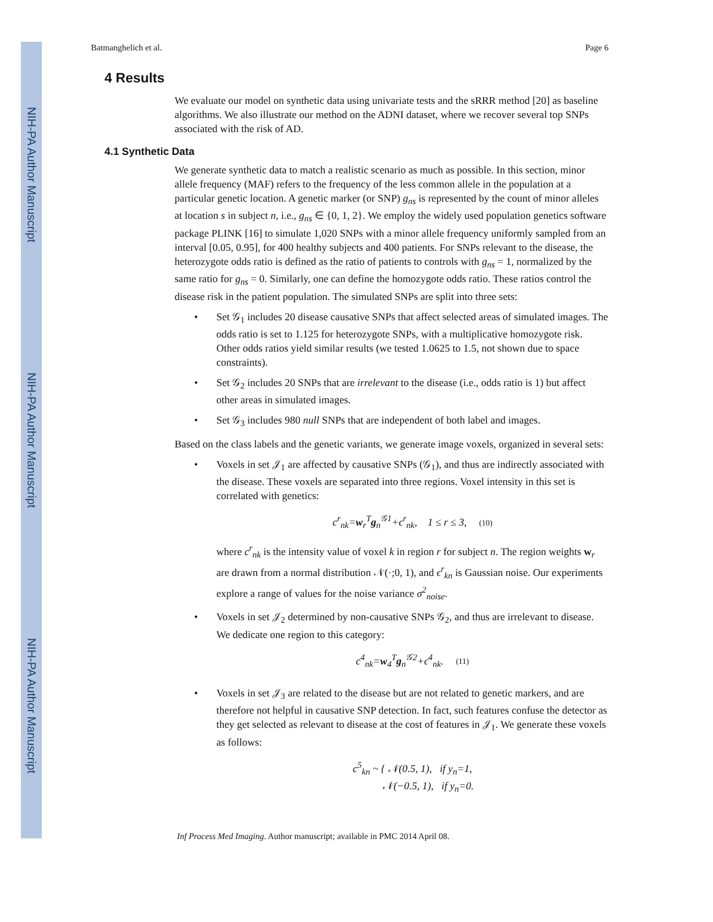NIH-PA Author Manuscript
NIH-PA Author Manuscript
NIH-PA Author Manuscript
Batmanghelich et al. Page 6
4 Results
We evaluate our model on synthetic data using univariate tests and the sRRR method [20] as baseline algorithms. We also illustrate our method on the ADNI dataset, where we recover several top SNPs associated with the risk of AD.
4.1 Synthetic Data
We generate synthetic data to match a realistic scenario as much as possible. In this section, minor allele frequency (MAF) refers to the frequency of the less common allele in the population at a particular genetic location. A genetic marker (or SNP) g<sub>ns</sub> is represented by the count of minor alleles at location s in subject n, i.e., g<sub>ns</sub> ∈ {0, 1, 2}. We employ the widely used population genetics software package PLINK [16] to simulate 1,020 SNPs with a minor allele frequency uniformly sampled from an interval [0.05, 0.95], for 400 healthy subjects and 400 patients. For SNPs relevant to the disease, the heterozygote odds ratio is defined as the ratio of patients to controls with g<sub>ns</sub> = 1, normalized by the same ratio for g<sub>ns</sub> = 0. Similarly, one can define the homozygote odds ratio. These ratios control the disease risk in the patient population. The simulated SNPs are split into three sets:
• Set 𝒢<sub>1</sub> includes 20 disease causative SNPs that affect selected areas of simulated images. The odds ratio is set to 1.125 for heterozygote SNPs, with a multiplicative homozygote risk. Other odds ratios yield similar results (we tested 1.0625 to 1.5, not shown due to space constraints).
• Set 𝒢<sub>2</sub> includes 20 SNPs that are irrelevant to the disease (i.e., odds ratio is 1) but affect other areas in simulated images.
• Set 𝒢<sub>3</sub> includes 980 null SNPs that are independent of both label and images.
Based on the class labels and the genetic variants, we generate image voxels, organized in several sets:
• Voxels in set 𝒥<sub>1</sub> are affected by causative SNPs (𝒢<sub>1</sub>), and thus are indirectly associated with the disease. These voxels are separated into three regions. Voxel intensity in this set is correlated with genetics:
c<sup>r</sup><sub>nk</sub>=w<sub>r</sub><sup>T</sup>g<sub>n</sub><sup>𝒢1</sup>+ϵ<sup>r</sup><sub>nk</sub>, 1 ≤ r ≤ 3, (10)
where c<sup>r</sup><sub>nk</sub> is the intensity value of voxel k in region r for subject n. The region weights w<sub>r</sub> are drawn from a normal distribution 𝒩(·;0, 1), and ϵ<sup>r</sup><sub>kn</sub> is Gaussian noise. Our experiments explore a range of values for the noise variance σ<sup>2</sup><sub>noise</sub>.
• Voxels in set 𝒥<sub>2</sub> determined by non-causative SNPs 𝒢<sub>2</sub>, and thus are irrelevant to disease. We dedicate one region to this category:
c<sup>4</sup><sub>nk</sub>=w<sub>4</sub><sup>T</sup>g<sub>n</sub><sup>𝒢2</sup>+ϵ<sup>4</sup><sub>nk</sub>. (11)
• Voxels in set 𝒥<sub>3</sub> are related to the disease but are not related to genetic markers, and are therefore not helpful in causative SNP detection. In fact, such features confuse the detector as they get selected as relevant to disease at the cost of features in 𝒥<sub>1</sub>. We generate these voxels as follows:
c<sup>5</sup><sub>kn</sub> ~ { 𝒩(0.5, 1), if y<sub>n</sub>=1,
𝒩(−0.5, 1), if y<sub>n</sub>=0.
Inf Process Med Imaging. Author manuscript; available in PMC 2014 April 08.